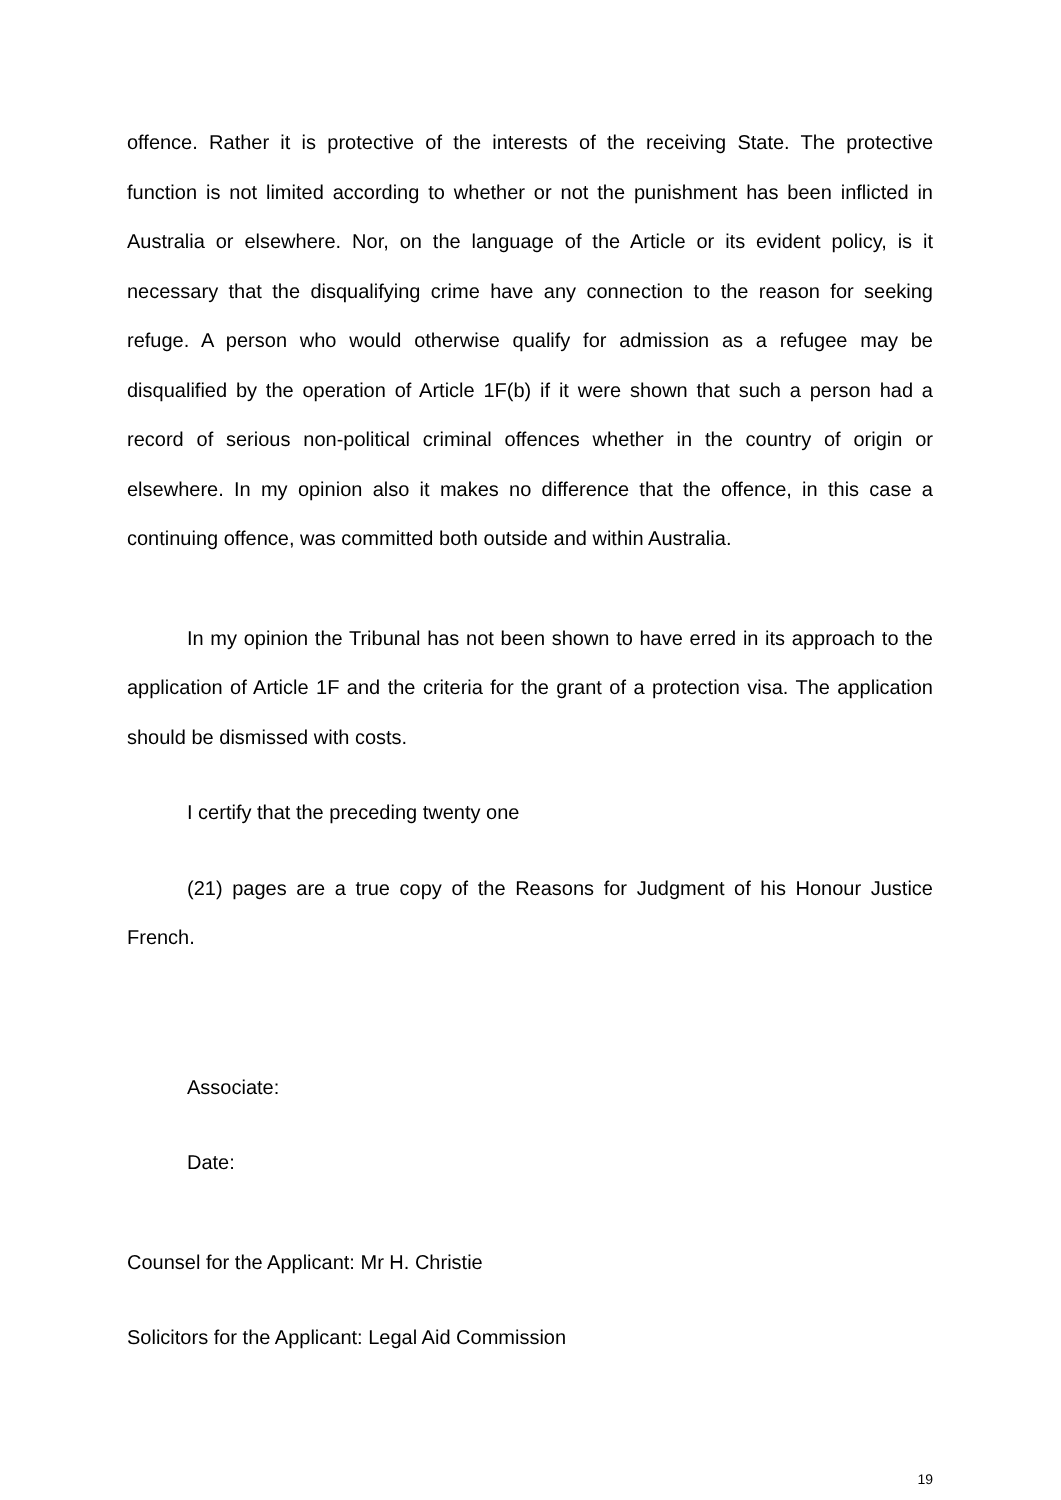offence. Rather it is protective of the interests of the receiving State. The protective function is not limited according to whether or not the punishment has been inflicted in Australia or elsewhere. Nor, on the language of the Article or its evident policy, is it necessary that the disqualifying crime have any connection to the reason for seeking refuge. A person who would otherwise qualify for admission as a refugee may be disqualified by the operation of Article 1F(b) if it were shown that such a person had a record of serious non-political criminal offences whether in the country of origin or elsewhere. In my opinion also it makes no difference that the offence, in this case a continuing offence, was committed both outside and within Australia.
In my opinion the Tribunal has not been shown to have erred in its approach to the application of Article 1F and the criteria for the grant of a protection visa. The application should be dismissed with costs.
I certify that the preceding twenty one
(21) pages are a true copy of the Reasons for Judgment of his Honour Justice French.
Associate:
Date:
Counsel for the Applicant: Mr H. Christie
Solicitors for the Applicant: Legal Aid Commission
19